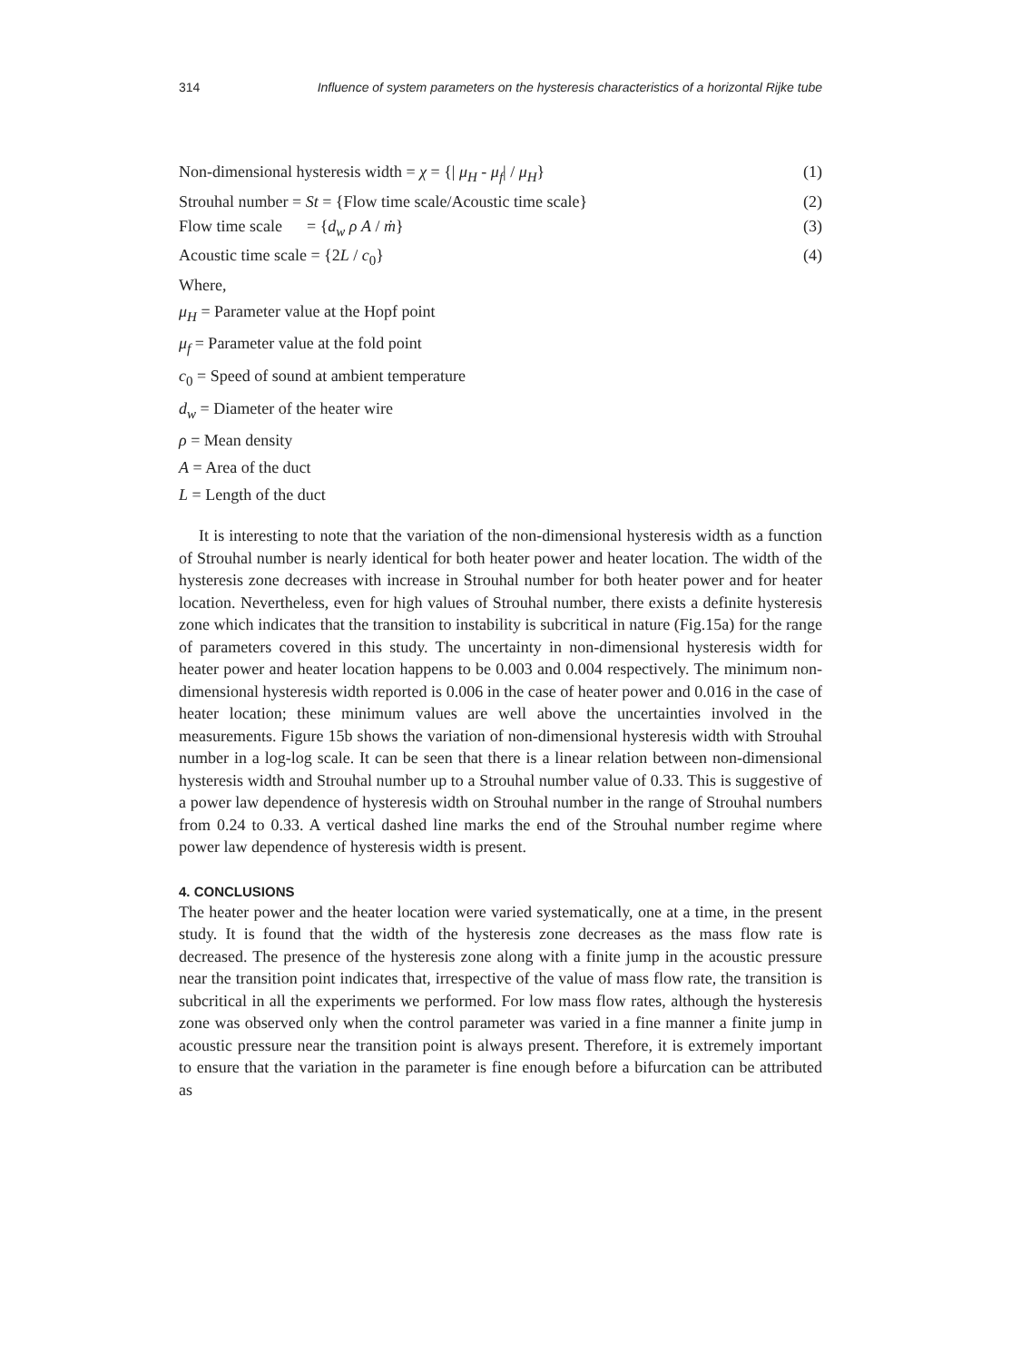314 Influence of system parameters on the hysteresis characteristics of a horizontal Rijke tube
Non-dimensional hysteresis width = χ = {| μ<sub>H</sub> - μ<sub>f</sub>| / μ<sub>H</sub>} (1)
Strouhal number = St = {Flow time scale/Acoustic time scale} (2)
Flow time scale = {d<sub>w</sub> ρ A / ṁ} (3)
Acoustic time scale = {2L / c<sub>0</sub>} (4)
Where,
μ<sub>H</sub> = Parameter value at the Hopf point
μ<sub>f</sub> = Parameter value at the fold point
c<sub>0</sub> = Speed of sound at ambient temperature
d<sub>w</sub> = Diameter of the heater wire
ρ = Mean density
A = Area of the duct
L = Length of the duct
It is interesting to note that the variation of the non-dimensional hysteresis width as a function of Strouhal number is nearly identical for both heater power and heater location. The width of the hysteresis zone decreases with increase in Strouhal number for both heater power and for heater location. Nevertheless, even for high values of Strouhal number, there exists a definite hysteresis zone which indicates that the transition to instability is subcritical in nature (Fig.15a) for the range of parameters covered in this study. The uncertainty in non-dimensional hysteresis width for heater power and heater location happens to be 0.003 and 0.004 respectively. The minimum non-dimensional hysteresis width reported is 0.006 in the case of heater power and 0.016 in the case of heater location; these minimum values are well above the uncertainties involved in the measurements. Figure 15b shows the variation of non-dimensional hysteresis width with Strouhal number in a log-log scale. It can be seen that there is a linear relation between non-dimensional hysteresis width and Strouhal number up to a Strouhal number value of 0.33. This is suggestive of a power law dependence of hysteresis width on Strouhal number in the range of Strouhal numbers from 0.24 to 0.33. A vertical dashed line marks the end of the Strouhal number regime where power law dependence of hysteresis width is present.
4. CONCLUSIONS
The heater power and the heater location were varied systematically, one at a time, in the present study. It is found that the width of the hysteresis zone decreases as the mass flow rate is decreased. The presence of the hysteresis zone along with a finite jump in the acoustic pressure near the transition point indicates that, irrespective of the value of mass flow rate, the transition is subcritical in all the experiments we performed. For low mass flow rates, although the hysteresis zone was observed only when the control parameter was varied in a fine manner a finite jump in acoustic pressure near the transition point is always present. Therefore, it is extremely important to ensure that the variation in the parameter is fine enough before a bifurcation can be attributed as